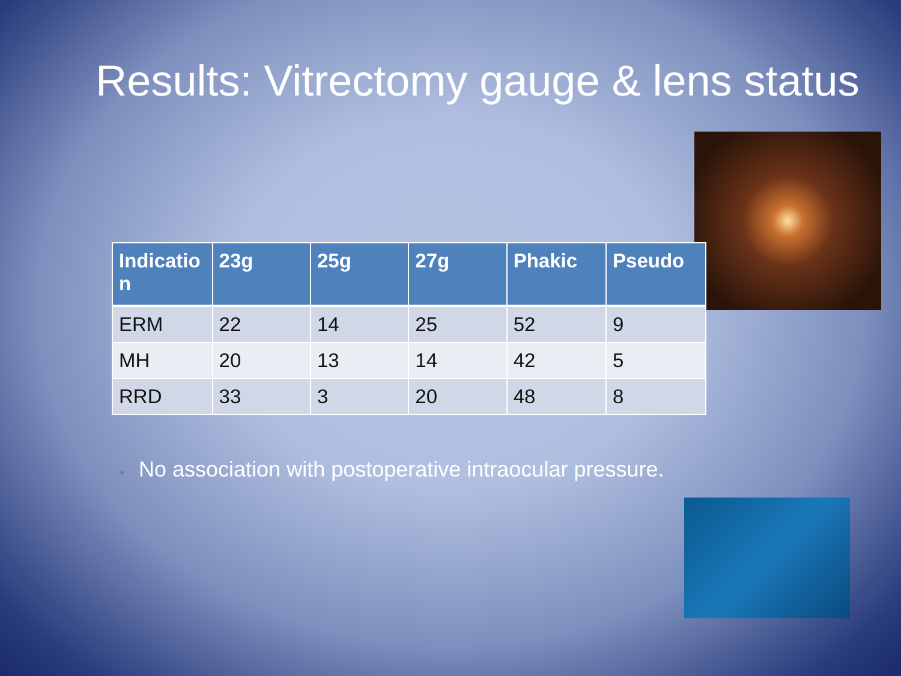Results: Vitrectomy gauge & lens status
| Indicatio n | 23g | 25g | 27g | Phakic | Pseudo |
| --- | --- | --- | --- | --- | --- |
| ERM | 22 | 14 | 25 | 52 | 9 |
| MH | 20 | 13 | 14 | 42 | 5 |
| RRD | 33 | 3 | 20 | 48 | 8 |
• No association with postoperative intraocular pressure.